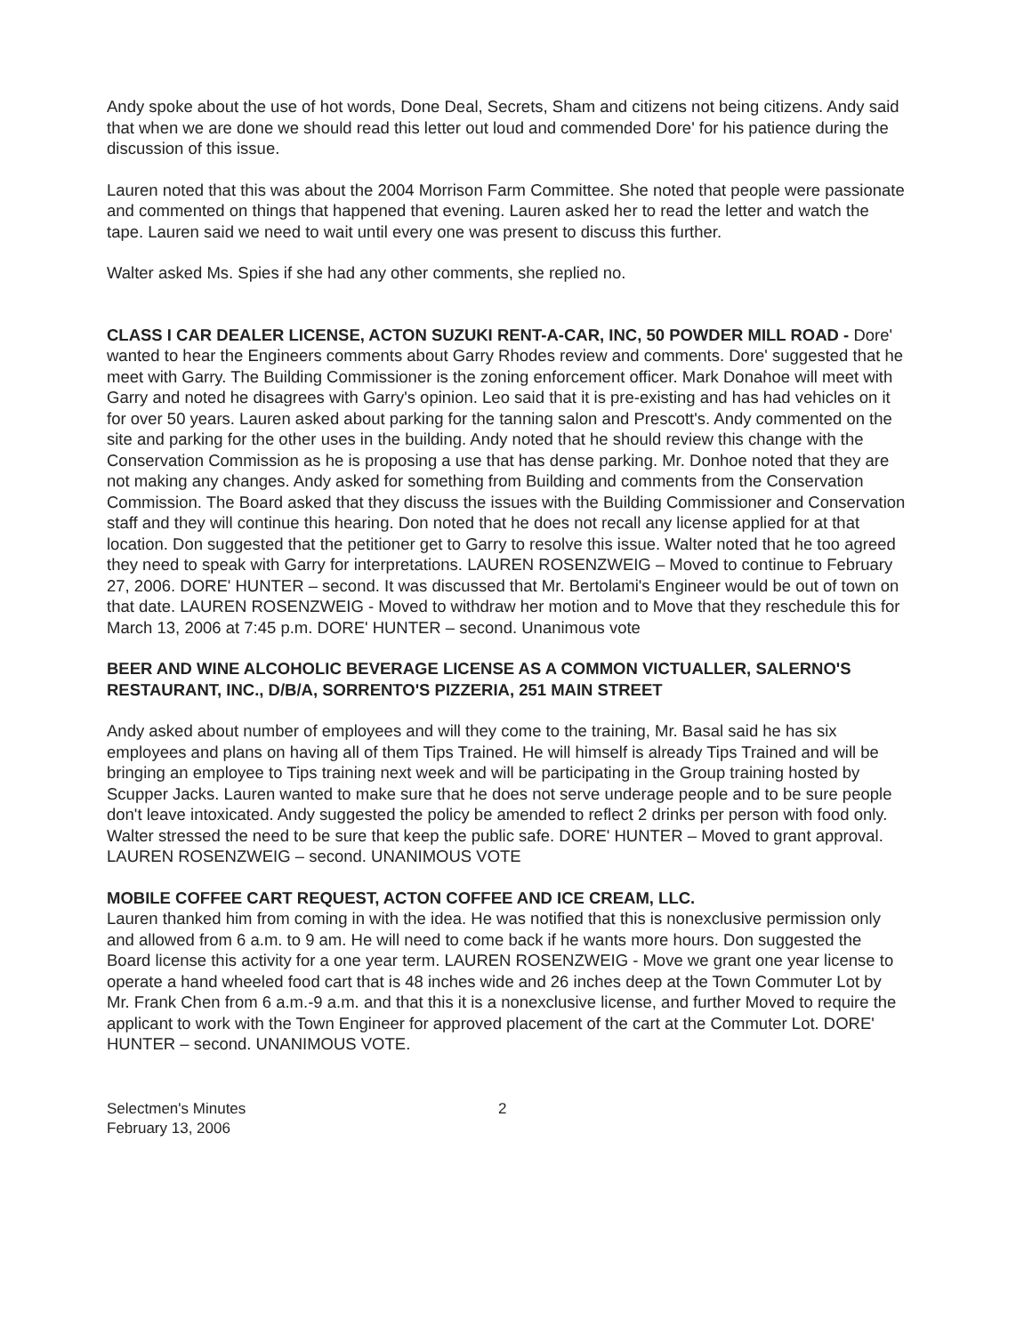Andy spoke about the use of hot words, Done Deal, Secrets, Sham and citizens not being citizens. Andy said that when we are done we should read this letter out loud and commended Dore' for his patience during the discussion of this issue.
Lauren noted that this was about the 2004 Morrison Farm Committee. She noted that people were passionate and commented on things that happened that evening. Lauren asked her to read the letter and watch the tape. Lauren said we need to wait until every one was present to discuss this further.
Walter asked Ms. Spies if she had any other comments, she replied no.
CLASS I CAR DEALER LICENSE, ACTON SUZUKI RENT-A-CAR, INC, 50 POWDER MILL ROAD - Dore' wanted to hear the Engineers comments about Garry Rhodes review and comments. Dore' suggested that he meet with Garry. The Building Commissioner is the zoning enforcement officer. Mark Donahoe will meet with Garry and noted he disagrees with Garry's opinion. Leo said that it is pre-existing and has had vehicles on it for over 50 years. Lauren asked about parking for the tanning salon and Prescott's. Andy commented on the site and parking for the other uses in the building. Andy noted that he should review this change with the Conservation Commission as he is proposing a use that has dense parking. Mr. Donhoe noted that they are not making any changes. Andy asked for something from Building and comments from the Conservation Commission. The Board asked that they discuss the issues with the Building Commissioner and Conservation staff and they will continue this hearing. Don noted that he does not recall any license applied for at that location. Don suggested that the petitioner get to Garry to resolve this issue. Walter noted that he too agreed they need to speak with Garry for interpretations. LAUREN ROSENZWEIG – Moved to continue to February 27, 2006. DORE' HUNTER – second. It was discussed that Mr. Bertolami's Engineer would be out of town on that date. LAUREN ROSENZWEIG - Moved to withdraw her motion and to Move that they reschedule this for March 13, 2006 at 7:45 p.m. DORE' HUNTER – second. Unanimous vote
BEER AND WINE ALCOHOLIC BEVERAGE LICENSE AS A COMMON VICTUALLER, SALERNO'S RESTAURANT, INC., D/B/A, SORRENTO'S PIZZERIA, 251 MAIN STREET
Andy asked about number of employees and will they come to the training, Mr. Basal said he has six employees and plans on having all of them Tips Trained. He will himself is already Tips Trained and will be bringing an employee to Tips training next week and will be participating in the Group training hosted by Scupper Jacks. Lauren wanted to make sure that he does not serve underage people and to be sure people don't leave intoxicated. Andy suggested the policy be amended to reflect 2 drinks per person with food only. Walter stressed the need to be sure that keep the public safe. DORE' HUNTER – Moved to grant approval. LAUREN ROSENZWEIG – second. UNANIMOUS VOTE
MOBILE COFFEE CART REQUEST, ACTON COFFEE AND ICE CREAM, LLC.
Lauren thanked him from coming in with the idea. He was notified that this is nonexclusive permission only and allowed from 6 a.m. to 9 am. He will need to come back if he wants more hours. Don suggested the Board license this activity for a one year term. LAUREN ROSENZWEIG - Move we grant one year license to operate a hand wheeled food cart that is 48 inches wide and 26 inches deep at the Town Commuter Lot by Mr. Frank Chen from 6 a.m.-9 a.m. and that this it is a nonexclusive license, and further Moved to require the applicant to work with the Town Engineer for approved placement of the cart at the Commuter Lot. DORE' HUNTER – second. UNANIMOUS VOTE.
Selectmen's Minutes
February 13, 2006
2